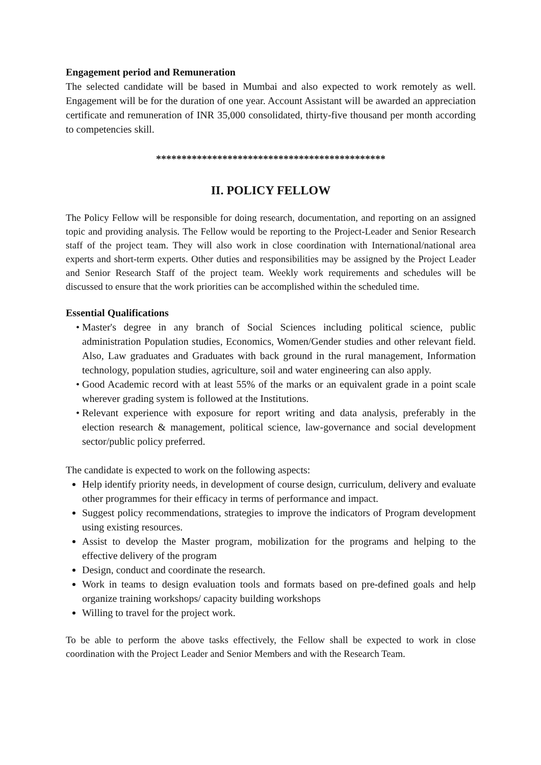Engagement period and Remuneration
The selected candidate will be based in Mumbai and also expected to work remotely as well. Engagement will be for the duration of one year. Account Assistant will be awarded an appreciation certificate and remuneration of INR 35,000 consolidated, thirty-five thousand per month according to competencies skill.
*********************************************
II. POLICY FELLOW
The Policy Fellow will be responsible for doing research, documentation, and reporting on an assigned topic and providing analysis. The Fellow would be reporting to the Project-Leader and Senior Research staff of the project team. They will also work in close coordination with International/national area experts and short-term experts. Other duties and responsibilities may be assigned by the Project Leader and Senior Research Staff of the project team. Weekly work requirements and schedules will be discussed to ensure that the work priorities can be accomplished within the scheduled time.
Essential Qualifications
Master's degree in any branch of Social Sciences including political science, public administration Population studies, Economics, Women/Gender studies and other relevant field. Also, Law graduates and Graduates with back ground in the rural management, Information technology, population studies, agriculture, soil and water engineering can also apply.
Good Academic record with at least 55% of the marks or an equivalent grade in a point scale wherever grading system is followed at the Institutions.
Relevant experience with exposure for report writing and data analysis, preferably in the election research & management, political science, law-governance and social development sector/public policy preferred.
The candidate is expected to work on the following aspects:
Help identify priority needs, in development of course design, curriculum, delivery and evaluate other programmes for their efficacy in terms of performance and impact.
Suggest policy recommendations, strategies to improve the indicators of Program development using existing resources.
Assist to develop the Master program, mobilization for the programs and helping to the effective delivery of the program
Design, conduct and coordinate the research.
Work in teams to design evaluation tools and formats based on pre-defined goals and help organize training workshops/ capacity building workshops
Willing to travel for the project work.
To be able to perform the above tasks effectively, the Fellow shall be expected to work in close coordination with the Project Leader and Senior Members and with the Research Team.